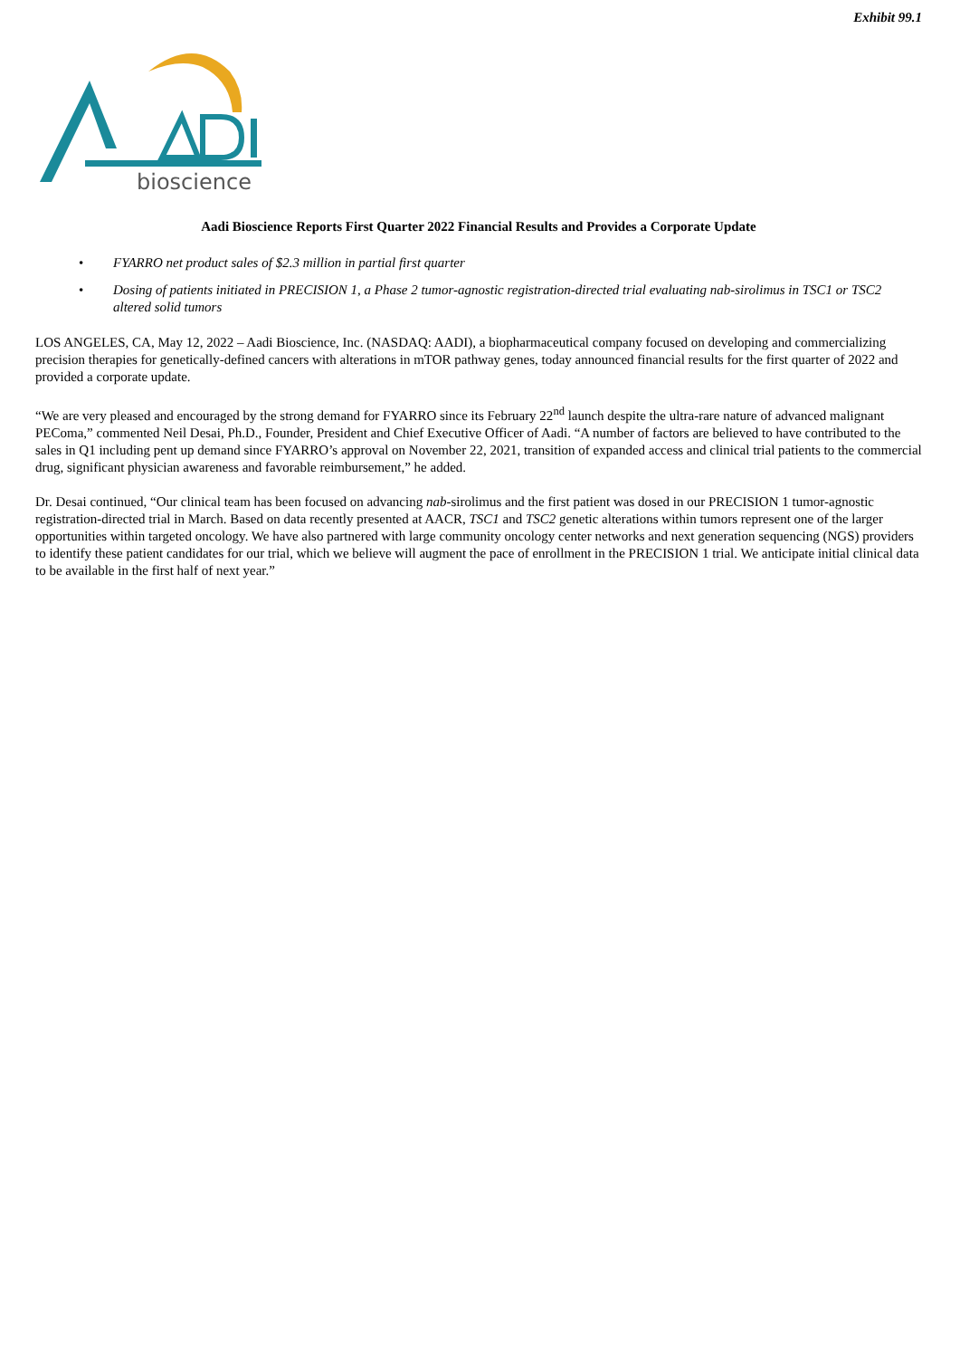Exhibit 99.1
bioscience
Aadi Bioscience Reports First Quarter 2022 Financial Results and Provides a Corporate Update
• FYARRO net product sales of $2.3 million in partial first quarter
• Dosing of patients initiated in PRECISION 1, a Phase 2 tumor-agnostic registration-directed trial evaluating nab-sirolimus in TSC1 or TSC2 altered solid tumors
LOS ANGELES, CA, May 12, 2022 – Aadi Bioscience, Inc. (NASDAQ: AADI), a biopharmaceutical company focused on developing and commercializing precision therapies for genetically-defined cancers with alterations in mTOR pathway genes, today announced financial results for the first quarter of 2022 and provided a corporate update.
“We are very pleased and encouraged by the strong demand for FYARRO since its February 22<sup>nd</sup> launch despite the ultra-rare nature of advanced malignant PEComa,” commented Neil Desai, Ph.D., Founder, President and Chief Executive Officer of Aadi. “A number of factors are believed to have contributed to the sales in Q1 including pent up demand since FYARRO’s approval on November 22, 2021, transition of expanded access and clinical trial patients to the commercial drug, significant physician awareness and favorable reimbursement,” he added.
Dr. Desai continued, “Our clinical team has been focused on advancing nab-sirolimus and the first patient was dosed in our PRECISION 1 tumor-agnostic registration-directed trial in March. Based on data recently presented at AACR, TSC1 and TSC2 genetic alterations within tumors represent one of the larger opportunities within targeted oncology. We have also partnered with large community oncology center networks and next generation sequencing (NGS) providers to identify these patient candidates for our trial, which we believe will augment the pace of enrollment in the PRECISION 1 trial. We anticipate initial clinical data to be available in the first half of next year.”